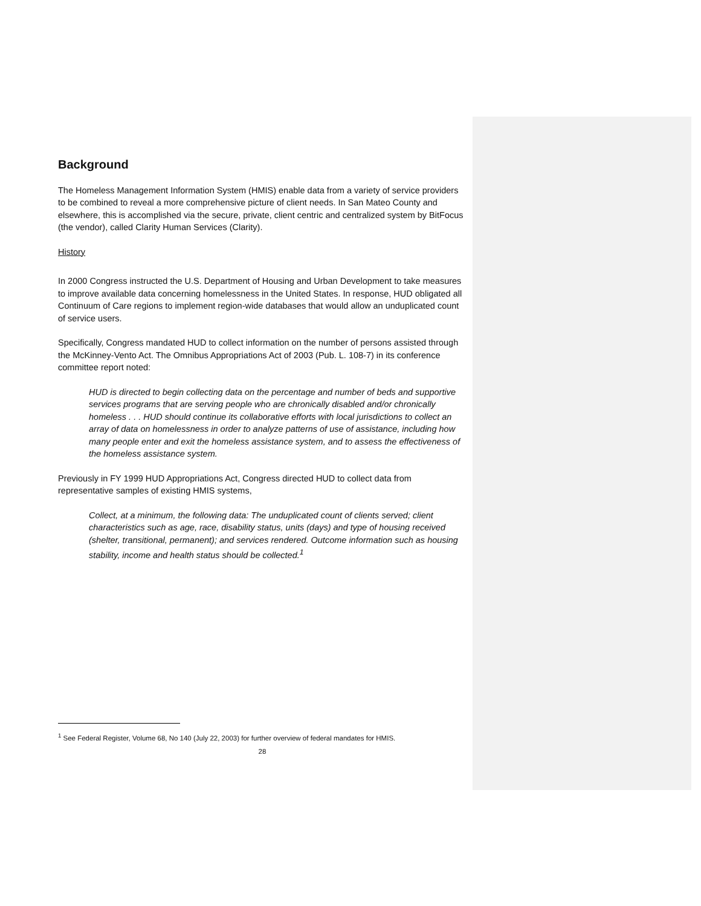Background
The Homeless Management Information System (HMIS) enable data from a variety of service providers to be combined to reveal a more comprehensive picture of client needs. In San Mateo County and elsewhere, this is accomplished via the secure, private, client centric and centralized system by BitFocus (the vendor), called Clarity Human Services (Clarity).
History
In 2000 Congress instructed the U.S. Department of Housing and Urban Development to take measures to improve available data concerning homelessness in the United States. In response, HUD obligated all Continuum of Care regions to implement region-wide databases that would allow an unduplicated count of service users.
Specifically, Congress mandated HUD to collect information on the number of persons assisted through the McKinney-Vento Act. The Omnibus Appropriations Act of 2003 (Pub. L. 108-7) in its conference committee report noted:
HUD is directed to begin collecting data on the percentage and number of beds and supportive services programs that are serving people who are chronically disabled and/or chronically homeless . . . HUD should continue its collaborative efforts with local jurisdictions to collect an array of data on homelessness in order to analyze patterns of use of assistance, including how many people enter and exit the homeless assistance system, and to assess the effectiveness of the homeless assistance system.
Previously in FY 1999 HUD Appropriations Act, Congress directed HUD to collect data from representative samples of existing HMIS systems,
Collect, at a minimum, the following data: The unduplicated count of clients served; client characteristics such as age, race, disability status, units (days) and type of housing received (shelter, transitional, permanent); and services rendered. Outcome information such as housing stability, income and health status should be collected.<sup>1</sup>
<sup>1</sup> See Federal Register, Volume 68, No 140 (July 22, 2003) for further overview of federal mandates for HMIS.
28